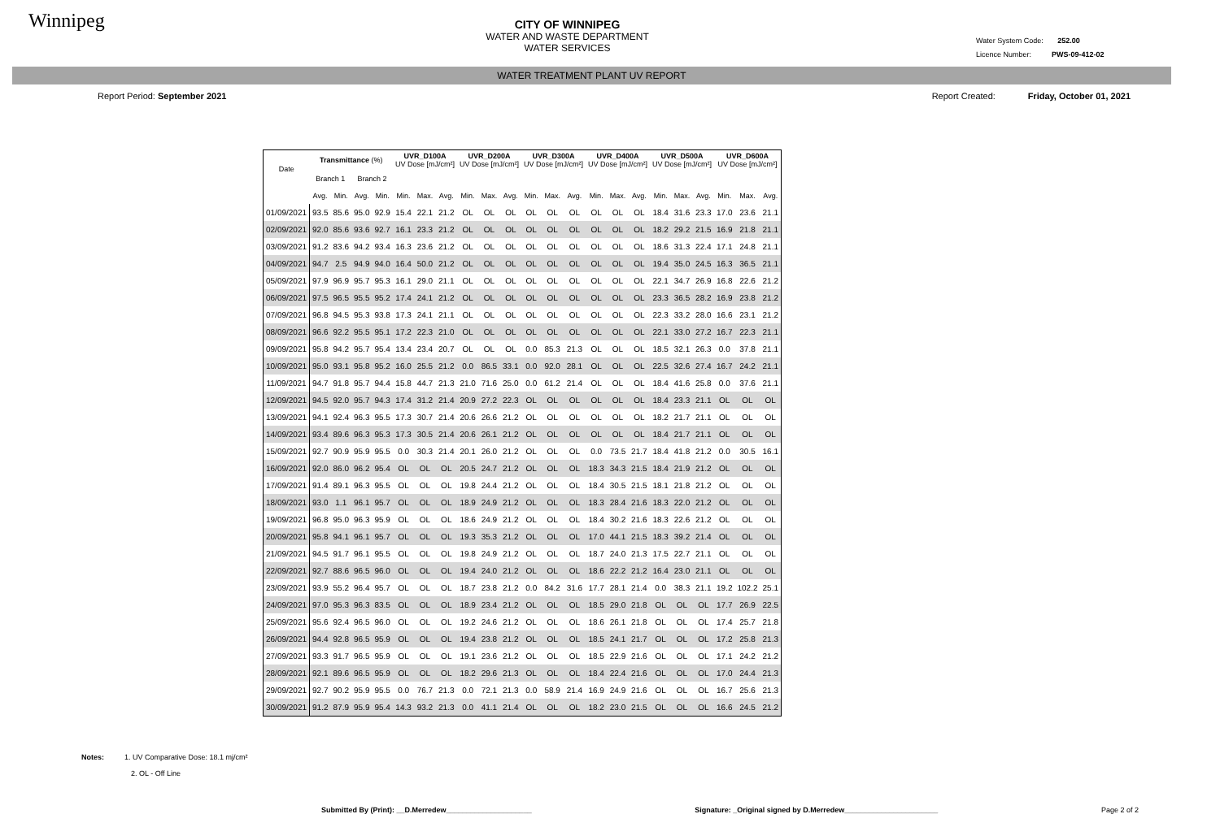Winnipeg
CITY OF WINNIPEG
WATER AND WASTE DEPARTMENT
WATER SERVICES
Water System Code: 252.00
Licence Number: PWS-09-412-02
WATER TREATMENT PLANT UV REPORT
Report Period: September 2021 Report Created: Friday, October 01, 2021
| Date | Transmittance (%) | | | | UVR_D100A UV Dose [mJ/cm²] | | | UVR_D200A UV Dose [mJ/cm²] | | | UVR_D300A UV Dose [mJ/cm²] | | | UVR_D400A UV Dose [mJ/cm²] | | | UVR_D500A UV Dose [mJ/cm²] | | | UVR_D600A UV Dose [mJ/cm²] | | |
| --- | --- | --- | --- | --- | --- | --- | --- | --- | --- | --- | --- | --- | --- | --- | --- | --- | --- | --- | --- | --- | --- | --- |
| | Branch 1 | | Branch 2 | | | | | | | | | | | | | | | | | | | |
| | Avg. | Min. | Avg. | Min. | Min. | Max. | Avg. | Min. | Max. | Avg. | Min. | Max. | Avg. | Min. | Max. | Avg. | Min. | Max. | Avg. | Min. | Max. | Avg. |
| 01/09/2021 | 93.5 | 85.6 | 95.0 | 92.9 | 15.4 | 22.1 | 21.2 | OL | OL | OL | OL | OL | OL | OL | OL | OL | 18.4 | 31.6 | 23.3 | 17.0 | 23.6 | 21.1 |
| 02/09/2021 | 92.0 | 85.6 | 93.6 | 92.7 | 16.1 | 23.3 | 21.2 | OL | OL | OL | OL | OL | OL | OL | OL | OL | 18.2 | 29.2 | 21.5 | 16.9 | 21.8 | 21.1 |
| 03/09/2021 | 91.2 | 83.6 | 94.2 | 93.4 | 16.3 | 23.6 | 21.2 | OL | OL | OL | OL | OL | OL | OL | OL | OL | 18.6 | 31.3 | 22.4 | 17.1 | 24.8 | 21.1 |
| 04/09/2021 | 94.7 | 2.5 | 94.9 | 94.0 | 16.4 | 50.0 | 21.2 | OL | OL | OL | OL | OL | OL | OL | OL | OL | 19.4 | 35.0 | 24.5 | 16.3 | 36.5 | 21.1 |
| 05/09/2021 | 97.9 | 96.9 | 95.7 | 95.3 | 16.1 | 29.0 | 21.1 | OL | OL | OL | OL | OL | OL | OL | OL | OL | 22.1 | 34.7 | 26.9 | 16.8 | 22.6 | 21.2 |
| 06/09/2021 | 97.5 | 96.5 | 95.5 | 95.2 | 17.4 | 24.1 | 21.2 | OL | OL | OL | OL | OL | OL | OL | OL | OL | 23.3 | 36.5 | 28.2 | 16.9 | 23.8 | 21.2 |
| 07/09/2021 | 96.8 | 94.5 | 95.3 | 93.8 | 17.3 | 24.1 | 21.1 | OL | OL | OL | OL | OL | OL | OL | OL | OL | 22.3 | 33.2 | 28.0 | 16.6 | 23.1 | 21.2 |
| 08/09/2021 | 96.6 | 92.2 | 95.5 | 95.1 | 17.2 | 22.3 | 21.0 | OL | OL | OL | OL | OL | OL | OL | OL | OL | 22.1 | 33.0 | 27.2 | 16.7 | 22.3 | 21.1 |
| 09/09/2021 | 95.8 | 94.2 | 95.7 | 95.4 | 13.4 | 23.4 | 20.7 | OL | OL | OL | 0.0 | 85.3 | 21.3 | OL | OL | OL | 18.5 | 32.1 | 26.3 | 0.0 | 37.8 | 21.1 |
| 10/09/2021 | 95.0 | 93.1 | 95.8 | 95.2 | 16.0 | 25.5 | 21.2 | 0.0 | 86.5 | 33.1 | 0.0 | 92.0 | 28.1 | OL | OL | OL | 22.5 | 32.6 | 27.4 | 16.7 | 24.2 | 21.1 |
| 11/09/2021 | 94.7 | 91.8 | 95.7 | 94.4 | 15.8 | 44.7 | 21.3 | 21.0 | 71.6 | 25.0 | 0.0 | 61.2 | 21.4 | OL | OL | OL | 18.4 | 41.6 | 25.8 | 0.0 | 37.6 | 21.1 |
| 12/09/2021 | 94.5 | 92.0 | 95.7 | 94.3 | 17.4 | 31.2 | 21.4 | 20.9 | 27.2 | 22.3 | OL | OL | OL | OL | OL | OL | 18.4 | 23.3 | 21.1 | OL | OL | OL |
| 13/09/2021 | 94.1 | 92.4 | 96.3 | 95.5 | 17.3 | 30.7 | 21.4 | 20.6 | 26.6 | 21.2 | OL | OL | OL | OL | OL | OL | 18.2 | 21.7 | 21.1 | OL | OL | OL |
| 14/09/2021 | 93.4 | 89.6 | 96.3 | 95.3 | 17.3 | 30.5 | 21.4 | 20.6 | 26.1 | 21.2 | OL | OL | OL | OL | OL | OL | 18.4 | 21.7 | 21.1 | OL | OL | OL |
| 15/09/2021 | 92.7 | 90.9 | 95.9 | 95.5 | 0.0 | 30.3 | 21.4 | 20.1 | 26.0 | 21.2 | OL | OL | OL | 0.0 | 73.5 | 21.7 | 18.4 | 41.8 | 21.2 | 0.0 | 30.5 | 16.1 |
| 16/09/2021 | 92.0 | 86.0 | 96.2 | 95.4 | OL | OL | OL | 20.5 | 24.7 | 21.2 | OL | OL | OL | 18.3 | 34.3 | 21.5 | 18.4 | 21.9 | 21.2 | OL | OL | OL |
| 17/09/2021 | 91.4 | 89.1 | 96.3 | 95.5 | OL | OL | OL | 19.8 | 24.4 | 21.2 | OL | OL | OL | 18.4 | 30.5 | 21.5 | 18.1 | 21.8 | 21.2 | OL | OL | OL |
| 18/09/2021 | 93.0 | 1.1 | 96.1 | 95.7 | OL | OL | OL | 18.9 | 24.9 | 21.2 | OL | OL | OL | 18.3 | 28.4 | 21.6 | 18.3 | 22.0 | 21.2 | OL | OL | OL |
| 19/09/2021 | 96.8 | 95.0 | 96.3 | 95.9 | OL | OL | OL | 18.6 | 24.9 | 21.2 | OL | OL | OL | 18.4 | 30.2 | 21.6 | 18.3 | 22.6 | 21.2 | OL | OL | OL |
| 20/09/2021 | 95.8 | 94.1 | 96.1 | 95.7 | OL | OL | OL | 19.3 | 35.3 | 21.2 | OL | OL | OL | 17.0 | 44.1 | 21.5 | 18.3 | 39.2 | 21.4 | OL | OL | OL |
| 21/09/2021 | 94.5 | 91.7 | 96.1 | 95.5 | OL | OL | OL | 19.8 | 24.9 | 21.2 | OL | OL | OL | 18.7 | 24.0 | 21.3 | 17.5 | 22.7 | 21.1 | OL | OL | OL |
| 22/09/2021 | 92.7 | 88.6 | 96.5 | 96.0 | OL | OL | OL | 19.4 | 24.0 | 21.2 | OL | OL | OL | 18.6 | 22.2 | 21.2 | 16.4 | 23.0 | 21.1 | OL | OL | OL |
| 23/09/2021 | 93.9 | 55.2 | 96.4 | 95.7 | OL | OL | OL | 18.7 | 23.8 | 21.2 | 0.0 | 84.2 | 31.6 | 17.7 | 28.1 | 21.4 | 0.0 | 38.3 | 21.1 | 19.2 | 102.2 | 25.1 |
| 24/09/2021 | 97.0 | 95.3 | 96.3 | 83.5 | OL | OL | OL | 18.9 | 23.4 | 21.2 | OL | OL | OL | 18.5 | 29.0 | 21.8 | OL | OL | OL | 17.7 | 26.9 | 22.5 |
| 25/09/2021 | 95.6 | 92.4 | 96.5 | 96.0 | OL | OL | OL | 19.2 | 24.6 | 21.2 | OL | OL | OL | 18.6 | 26.1 | 21.8 | OL | OL | OL | 17.4 | 25.7 | 21.8 |
| 26/09/2021 | 94.4 | 92.8 | 96.5 | 95.9 | OL | OL | OL | 19.4 | 23.8 | 21.2 | OL | OL | OL | 18.5 | 24.1 | 21.7 | OL | OL | OL | 17.2 | 25.8 | 21.3 |
| 27/09/2021 | 93.3 | 91.7 | 96.5 | 95.9 | OL | OL | OL | 19.1 | 23.6 | 21.2 | OL | OL | OL | 18.5 | 22.9 | 21.6 | OL | OL | OL | 17.1 | 24.2 | 21.2 |
| 28/09/2021 | 92.1 | 89.6 | 96.5 | 95.9 | OL | OL | OL | 18.2 | 29.6 | 21.3 | OL | OL | OL | 18.4 | 22.4 | 21.6 | OL | OL | OL | 17.0 | 24.4 | 21.3 |
| 29/09/2021 | 92.7 | 90.2 | 95.9 | 95.5 | 0.0 | 76.7 | 21.3 | 0.0 | 72.1 | 21.3 | 0.0 | 58.9 | 21.4 | 16.9 | 24.9 | 21.6 | OL | OL | OL | 16.7 | 25.6 | 21.3 |
| 30/09/2021 | 91.2 | 87.9 | 95.9 | 95.4 | 14.3 | 93.2 | 21.3 | 0.0 | 41.1 | 21.4 | OL | OL | OL | 18.2 | 23.0 | 21.5 | OL | OL | OL | 16.6 | 24.5 | 21.2 |
Notes: 1. UV Comparative Dose: 18.1 mj/cm²
2. OL - Off Line
Submitted By (Print): __D.Merredew_____________________ Signature: _Original signed by D.Merredew_______________________ Page 2 of 2